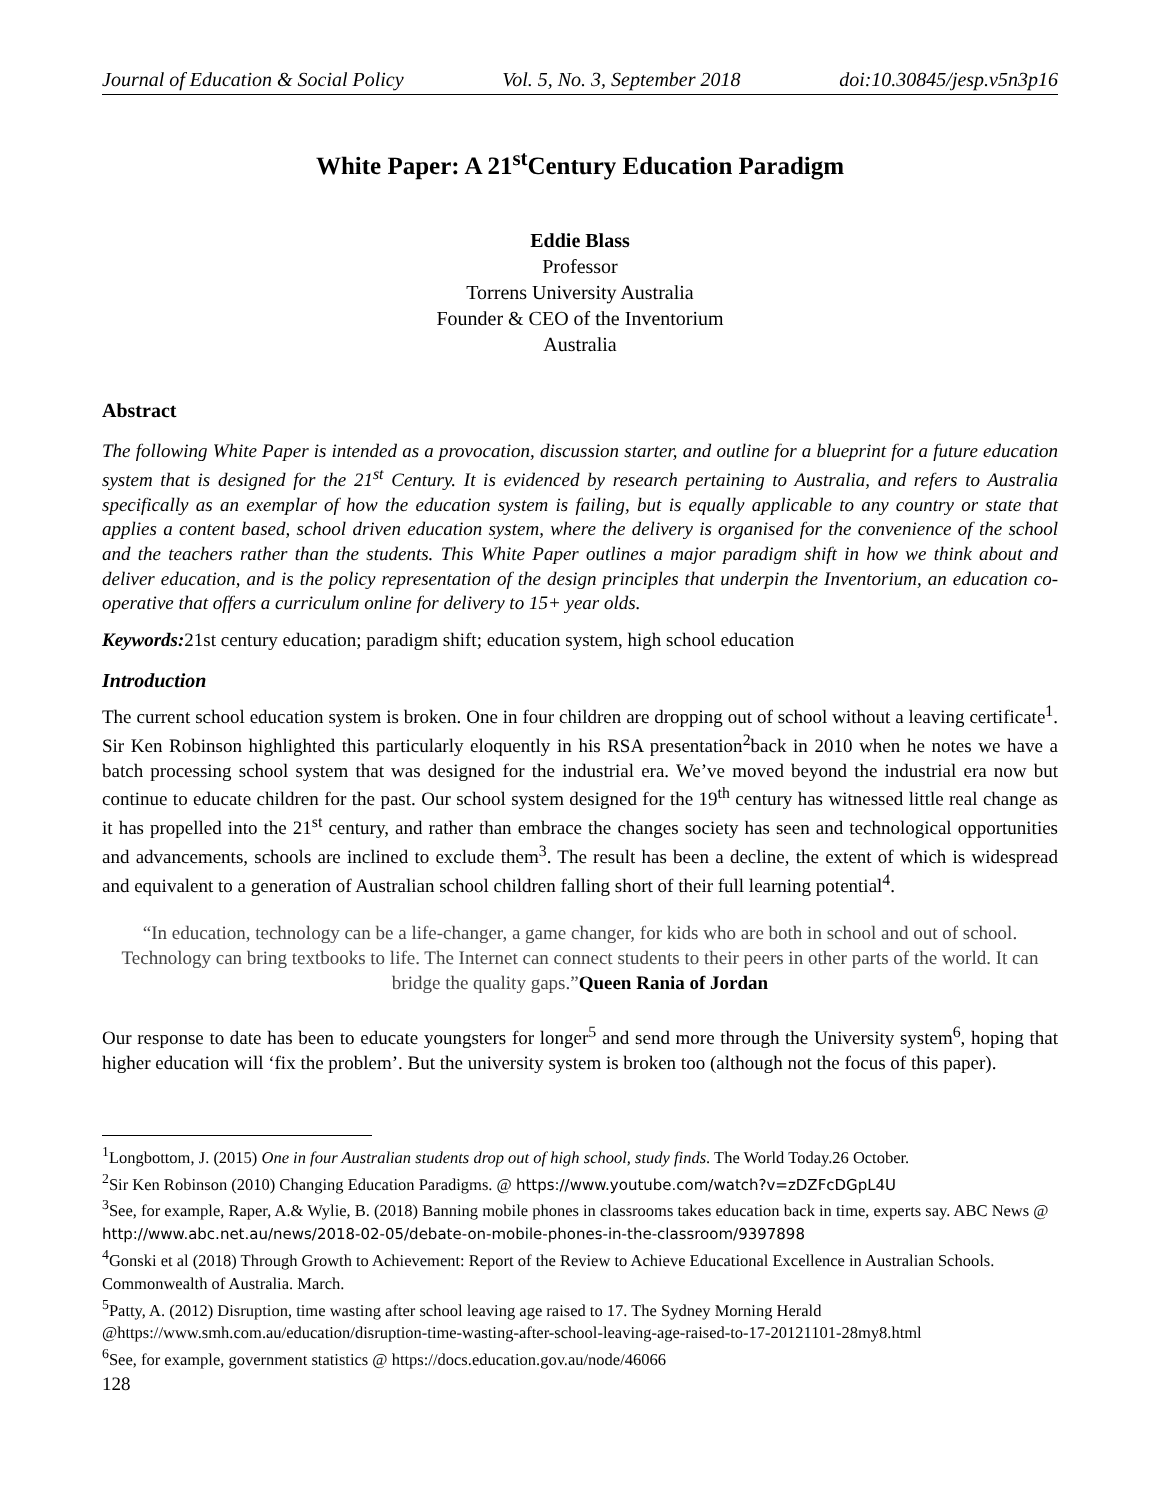Journal of Education & Social Policy Vol. 5, No. 3, September 2018 doi:10.30845/jesp.v5n3p16
White Paper: A 21<sup>st</sup>Century Education Paradigm
Eddie Blass
Professor
Torrens University Australia
Founder & CEO of the Inventorium
Australia
Abstract
The following White Paper is intended as a provocation, discussion starter, and outline for a blueprint for a future education system that is designed for the 21<sup>st</sup> Century. It is evidenced by research pertaining to Australia, and refers to Australia specifically as an exemplar of how the education system is failing, but is equally applicable to any country or state that applies a content based, school driven education system, where the delivery is organised for the convenience of the school and the teachers rather than the students. This White Paper outlines a major paradigm shift in how we think about and deliver education, and is the policy representation of the design principles that underpin the Inventorium, an education co-operative that offers a curriculum online for delivery to 15+ year olds.
Keywords: 21st century education; paradigm shift; education system, high school education
Introduction
The current school education system is broken. One in four children are dropping out of school without a leaving certificate<sup>1</sup>. Sir Ken Robinson highlighted this particularly eloquently in his RSA presentation<sup>2</sup>back in 2010 when he notes we have a batch processing school system that was designed for the industrial era. We’ve moved beyond the industrial era now but continue to educate children for the past. Our school system designed for the 19<sup>th</sup> century has witnessed little real change as it has propelled into the 21<sup>st</sup> century, and rather than embrace the changes society has seen and technological opportunities and advancements, schools are inclined to exclude them<sup>3</sup>. The result has been a decline, the extent of which is widespread and equivalent to a generation of Australian school children falling short of their full learning potential<sup>4</sup>.
“In education, technology can be a life-changer, a game changer, for kids who are both in school and out of school. Technology can bring textbooks to life. The Internet can connect students to their peers in other parts of the world. It can bridge the quality gaps.”Queen Rania of Jordan
Our response to date has been to educate youngsters for longer<sup>5</sup> and send more through the University system<sup>6</sup>, hoping that higher education will ‘fix the problem’. But the university system is broken too (although not the focus of this paper).
<sup>1</sup> Longbottom, J. (2015) One in four Australian students drop out of high school, study finds. The World Today.26 October.
<sup>2</sup> Sir Ken Robinson (2010) Changing Education Paradigms. @ https://www.youtube.com/watch?v=zDZFcDGpL4U
<sup>3</sup> See, for example, Raper, A.& Wylie, B. (2018) Banning mobile phones in classrooms takes education back in time, experts say. ABC News @ http://www.abc.net.au/news/2018-02-05/debate-on-mobile-phones-in-the-classroom/9397898
<sup>4</sup> Gonski et al (2018) Through Growth to Achievement: Report of the Review to Achieve Educational Excellence in Australian Schools. Commonwealth of Australia. March.
<sup>5</sup> Patty, A. (2012) Disruption, time wasting after school leaving age raised to 17. The Sydney Morning Herald @https://www.smh.com.au/education/disruption-time-wasting-after-school-leaving-age-raised-to-17-20121101-28my8.html
<sup>6</sup> See, for example, government statistics @ https://docs.education.gov.au/node/46066
128